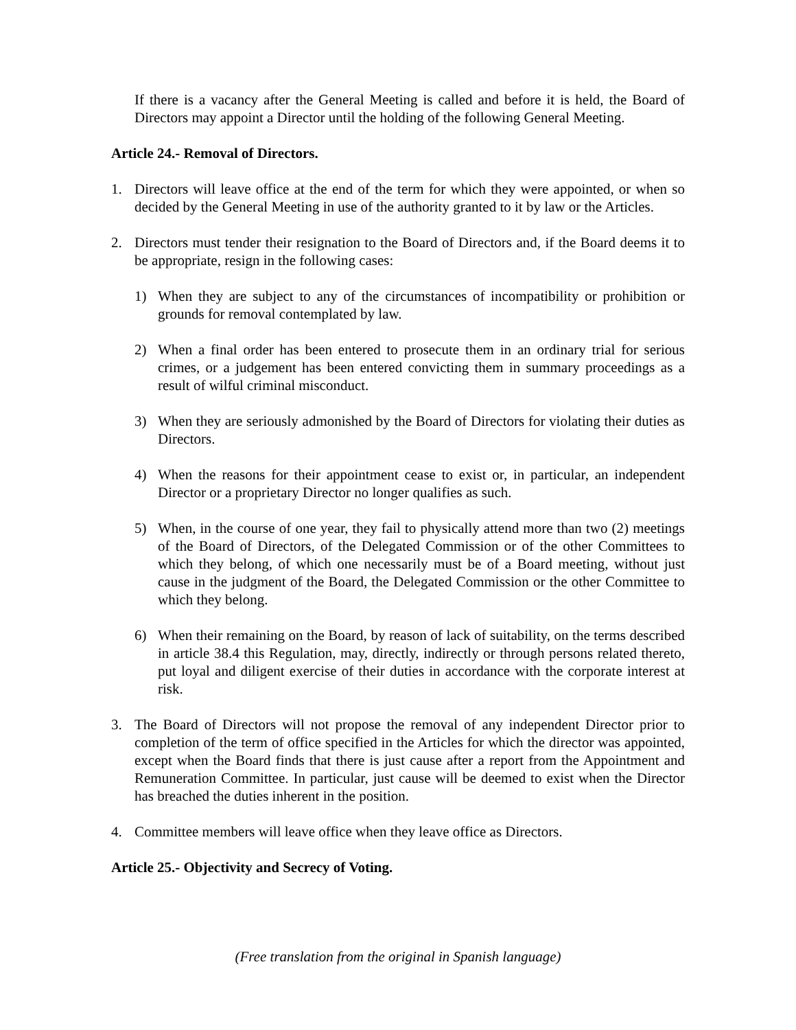If there is a vacancy after the General Meeting is called and before it is held, the Board of Directors may appoint a Director until the holding of the following General Meeting.
Article 24.- Removal of Directors.
1. Directors will leave office at the end of the term for which they were appointed, or when so decided by the General Meeting in use of the authority granted to it by law or the Articles.
2. Directors must tender their resignation to the Board of Directors and, if the Board deems it to be appropriate, resign in the following cases:
1) When they are subject to any of the circumstances of incompatibility or prohibition or grounds for removal contemplated by law.
2) When a final order has been entered to prosecute them in an ordinary trial for serious crimes, or a judgement has been entered convicting them in summary proceedings as a result of wilful criminal misconduct.
3) When they are seriously admonished by the Board of Directors for violating their duties as Directors.
4) When the reasons for their appointment cease to exist or, in particular, an independent Director or a proprietary Director no longer qualifies as such.
5) When, in the course of one year, they fail to physically attend more than two (2) meetings of the Board of Directors, of the Delegated Commission or of the other Committees to which they belong, of which one necessarily must be of a Board meeting, without just cause in the judgment of the Board, the Delegated Commission or the other Committee to which they belong.
6) When their remaining on the Board, by reason of lack of suitability, on the terms described in article 38.4 this Regulation, may, directly, indirectly or through persons related thereto, put loyal and diligent exercise of their duties in accordance with the corporate interest at risk.
3. The Board of Directors will not propose the removal of any independent Director prior to completion of the term of office specified in the Articles for which the director was appointed, except when the Board finds that there is just cause after a report from the Appointment and Remuneration Committee. In particular, just cause will be deemed to exist when the Director has breached the duties inherent in the position.
4. Committee members will leave office when they leave office as Directors.
Article 25.- Objectivity and Secrecy of Voting.
(Free translation from the original in Spanish language)